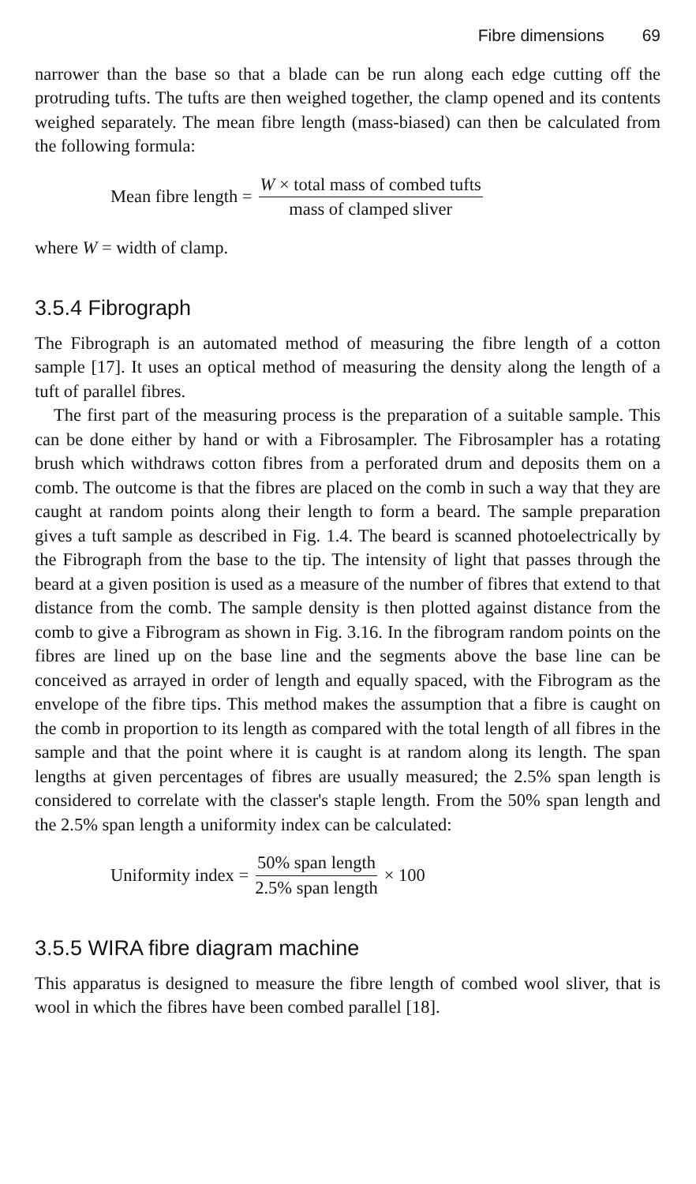Fibre dimensions 69
narrower than the base so that a blade can be run along each edge cutting off the protruding tufts. The tufts are then weighed together, the clamp opened and its contents weighed separately. The mean fibre length (mass-biased) can then be calculated from the following formula:
Mean fibre length = W × total mass of combed tufts mass of clamped sliver
where W = width of clamp.
3.5.4 Fibrograph
The Fibrograph is an automated method of measuring the fibre length of a cotton sample [17]. It uses an optical method of measuring the density along the length of a tuft of parallel fibres.
The first part of the measuring process is the preparation of a suitable sample. This can be done either by hand or with a Fibrosampler. The Fibrosampler has a rotating brush which withdraws cotton fibres from a perforated drum and deposits them on a comb. The outcome is that the fibres are placed on the comb in such a way that they are caught at random points along their length to form a beard. The sample preparation gives a tuft sample as described in Fig. 1.4. The beard is scanned photoelectrically by the Fibrograph from the base to the tip. The intensity of light that passes through the beard at a given position is used as a measure of the number of fibres that extend to that distance from the comb. The sample density is then plotted against distance from the comb to give a Fibrogram as shown in Fig. 3.16. In the fibrogram random points on the fibres are lined up on the base line and the segments above the base line can be conceived as arrayed in order of length and equally spaced, with the Fibrogram as the envelope of the fibre tips. This method makes the assumption that a fibre is caught on the comb in proportion to its length as compared with the total length of all fibres in the sample and that the point where it is caught is at random along its length. The span lengths at given percentages of fibres are usually measured; the 2.5% span length is considered to correlate with the classer's staple length. From the 50% span length and the 2.5% span length a uniformity index can be calculated:
Uniformity index = 50% span length 2.5% span length × 100
3.5.5 WIRA fibre diagram machine
This apparatus is designed to measure the fibre length of combed wool sliver, that is wool in which the fibres have been combed parallel [18].